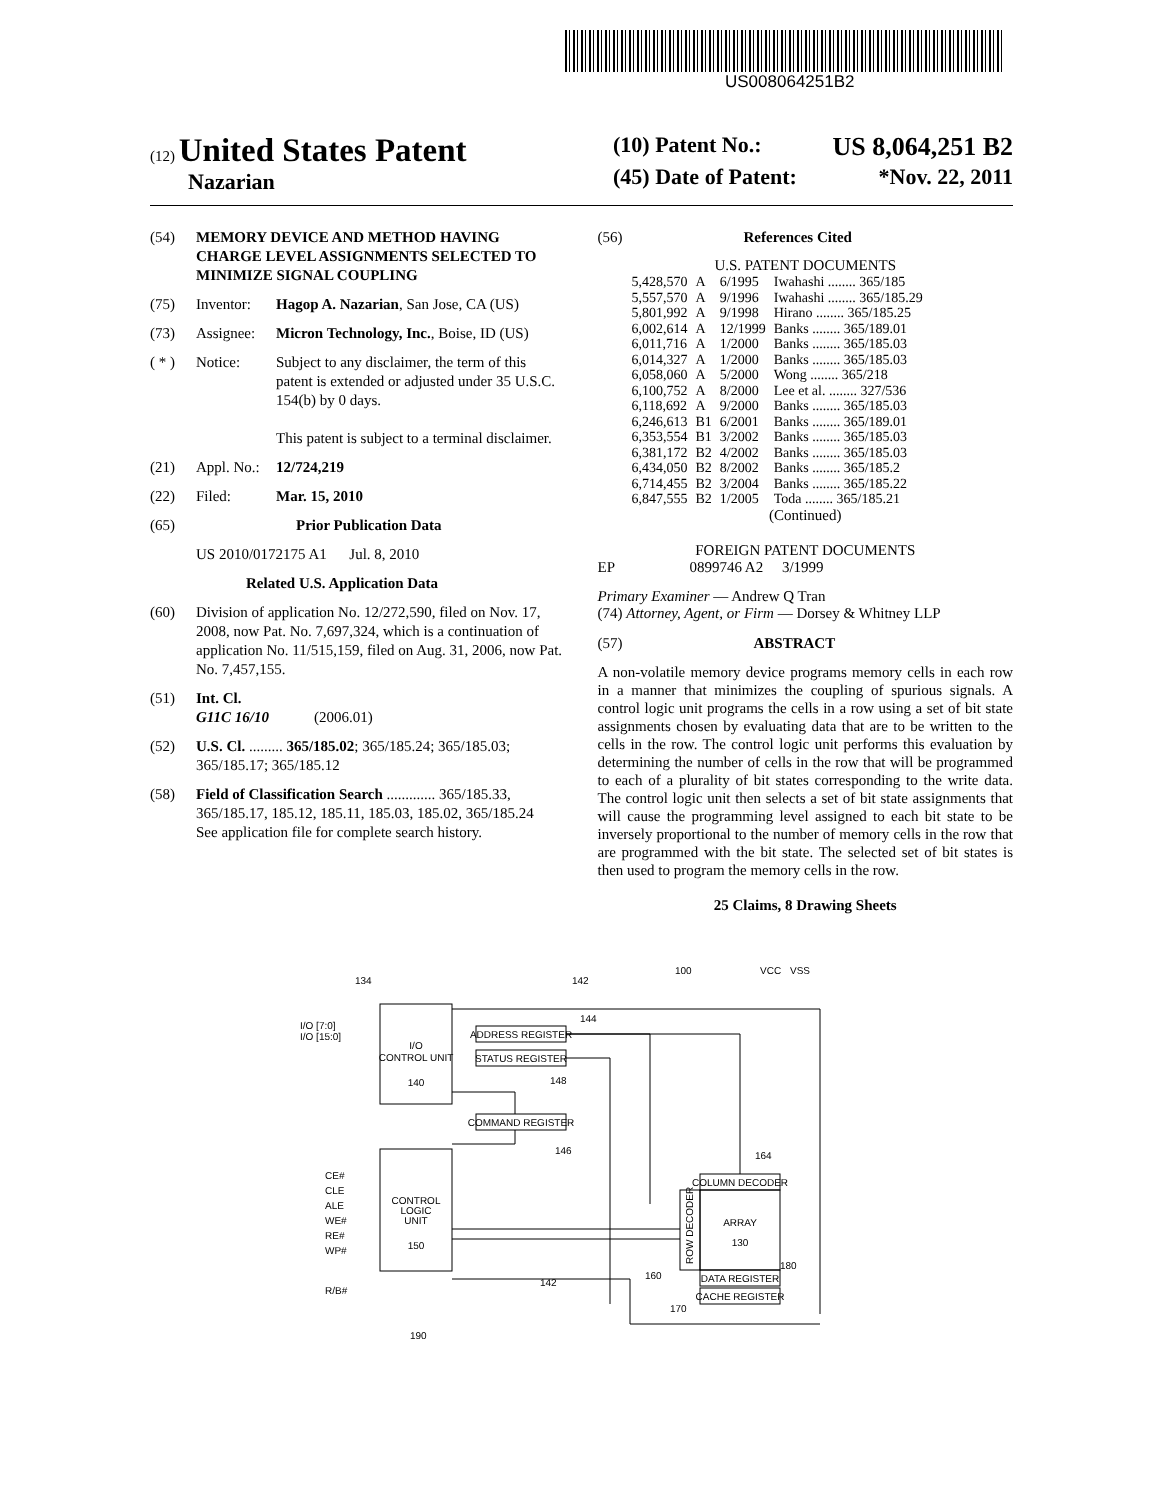US008064251B2
(12) United States Patent
Nazarian
(10) Patent No.: US 8,064,251 B2
(45) Date of Patent: *Nov. 22, 2011
(54) MEMORY DEVICE AND METHOD HAVING CHARGE LEVEL ASSIGNMENTS SELECTED TO MINIMIZE SIGNAL COUPLING
(75) Inventor: Hagop A. Nazarian, San Jose, CA (US)
(73) Assignee: Micron Technology, Inc., Boise, ID (US)
( * ) Notice: Subject to any disclaimer, the term of this patent is extended or adjusted under 35 U.S.C. 154(b) by 0 days.
This patent is subject to a terminal disclaimer.
(21) Appl. No.: 12/724,219
(22) Filed: Mar. 15, 2010
(65) Prior Publication Data
US 2010/0172175 A1 Jul. 8, 2010
Related U.S. Application Data
(60) Division of application No. 12/272,590, filed on Nov. 17, 2008, now Pat. No. 7,697,324, which is a continuation of application No. 11/515,159, filed on Aug. 31, 2006, now Pat. No. 7,457,155.
(51) Int. Cl.
G11C 16/10 (2006.01)
(52) U.S. Cl. ......... 365/185.02; 365/185.24; 365/185.03; 365/185.17; 365/185.12
(58) Field of Classification Search ............. 365/185.33, 365/185.17, 185.12, 185.11, 185.03, 185.02, 365/185.24
See application file for complete search history.
(56) References Cited
U.S. PATENT DOCUMENTS
| 5,428,570 | A | 6/1995 | Iwahashi ........ 365/185 |
| 5,557,570 | A | 9/1996 | Iwahashi ........ 365/185.29 |
| 5,801,992 | A | 9/1998 | Hirano ........ 365/185.25 |
| 6,002,614 | A | 12/1999 | Banks ........ 365/189.01 |
| 6,011,716 | A | 1/2000 | Banks ........ 365/185.03 |
| 6,014,327 | A | 1/2000 | Banks ........ 365/185.03 |
| 6,058,060 | A | 5/2000 | Wong ........ 365/218 |
| 6,100,752 | A | 8/2000 | Lee et al. ........ 327/536 |
| 6,118,692 | A | 9/2000 | Banks ........ 365/185.03 |
| 6,246,613 | B1 | 6/2001 | Banks ........ 365/189.01 |
| 6,353,554 | B1 | 3/2002 | Banks ........ 365/185.03 |
| 6,381,172 | B2 | 4/2002 | Banks ........ 365/185.03 |
| 6,434,050 | B2 | 8/2002 | Banks ........ 365/185.2 |
| 6,714,455 | B2 | 3/2004 | Banks ........ 365/185.22 |
| 6,847,555 | B2 | 1/2005 | Toda ........ 365/185.21 |
(Continued)
FOREIGN PATENT DOCUMENTS
EP 0899746 A2 3/1999
Primary Examiner — Andrew Q Tran
(74) Attorney, Agent, or Firm — Dorsey & Whitney LLP
(57) ABSTRACT
A non-volatile memory device programs memory cells in each row in a manner that minimizes the coupling of spurious signals. A control logic unit programs the cells in a row using a set of bit state assignments chosen by evaluating data that are to be written to the cells in the row. The control logic unit performs this evaluation by determining the number of cells in the row that will be programmed to each of a plurality of bit states corresponding to the write data. The control logic unit then selects a set of bit state assignments that will cause the programming level assigned to each bit state to be inversely proportional to the number of memory cells in the row that are programmed with the bit state. The selected set of bit states is then used to program the memory cells in the row.
25 Claims, 8 Drawing Sheets
I/O
CONTROL UNIT
140
ADDRESS REGISTER
STATUS REGISTER
COMMAND REGISTER
CONTROL
LOGIC
UNIT
150
COLUMN DECODER
ARRAY
130
ROW DECODER
DATA REGISTER
CACHE REGISTER
I/O [7:0]
I/O [15:0]
CE#
CLE
ALE
WE#
RE#
WP#
R/B#
134
142
100
VCC
VSS
144
148
146
164
142
160
180
170
190